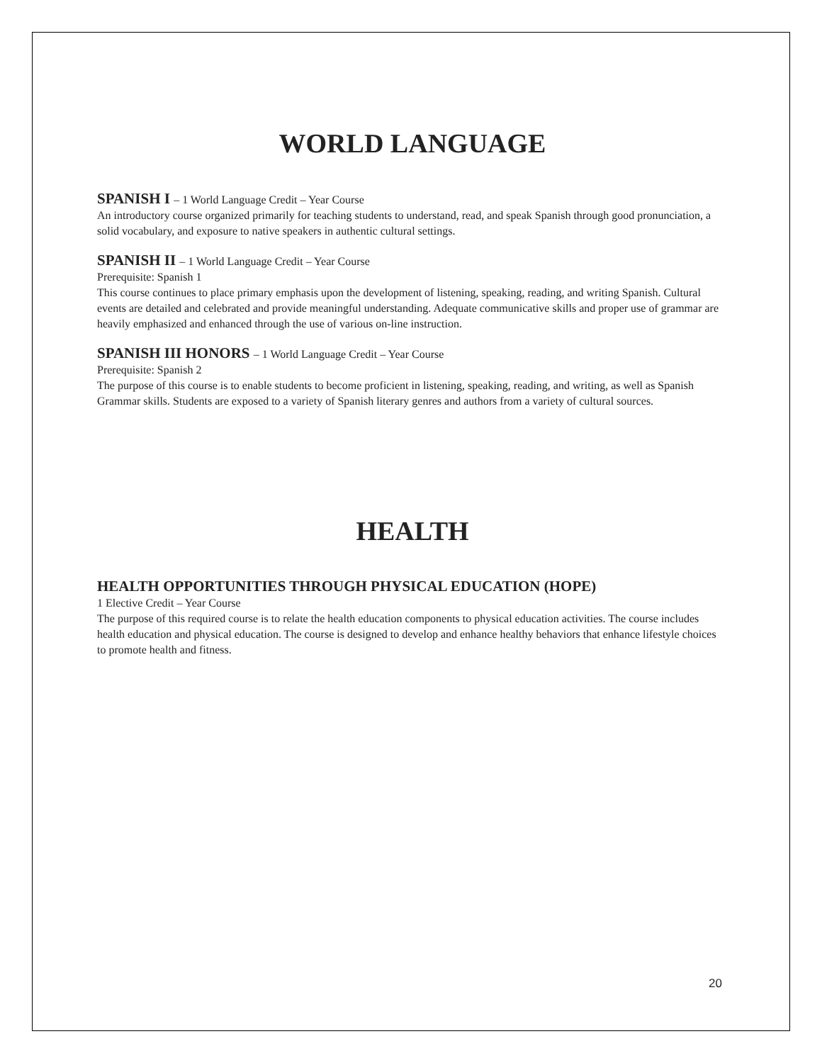WORLD LANGUAGE
SPANISH I – 1 World Language Credit – Year Course
An introductory course organized primarily for teaching students to understand, read, and speak Spanish through good pronunciation, a solid vocabulary, and exposure to native speakers in authentic cultural settings.
SPANISH II – 1 World Language Credit – Year Course
Prerequisite: Spanish 1
This course continues to place primary emphasis upon the development of listening, speaking, reading, and writing Spanish. Cultural events are detailed and celebrated and provide meaningful understanding. Adequate communicative skills and proper use of grammar are heavily emphasized and enhanced through the use of various on-line instruction.
SPANISH III HONORS – 1 World Language Credit – Year Course
Prerequisite: Spanish 2
The purpose of this course is to enable students to become proficient in listening, speaking, reading, and writing, as well as Spanish Grammar skills. Students are exposed to a variety of Spanish literary genres and authors from a variety of cultural sources.
HEALTH
HEALTH OPPORTUNITIES THROUGH PHYSICAL EDUCATION (HOPE)
1 Elective Credit – Year Course
The purpose of this required course is to relate the health education components to physical education activities. The course includes health education and physical education. The course is designed to develop and enhance healthy behaviors that enhance lifestyle choices to promote health and fitness.
20